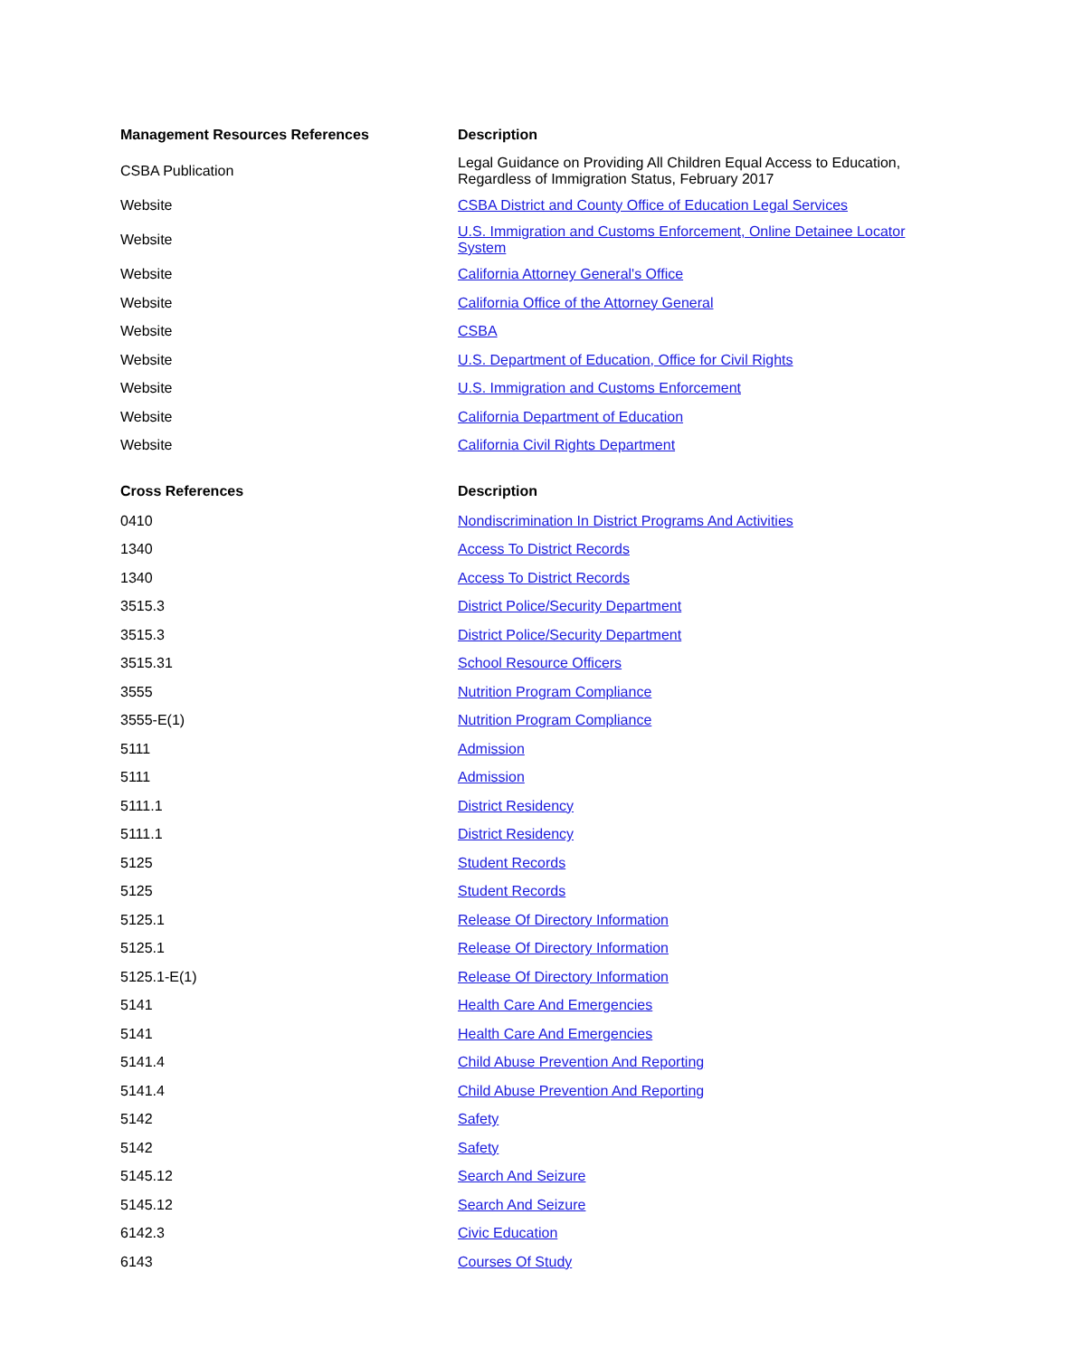| Management Resources References | Description |
| --- | --- |
| CSBA Publication | Legal Guidance on Providing All Children Equal Access to Education, Regardless of Immigration Status, February 2017 |
| Website | CSBA District and County Office of Education Legal Services |
| Website | U.S. Immigration and Customs Enforcement, Online Detainee Locator System |
| Website | California Attorney General's Office |
| Website | California Office of the Attorney General |
| Website | CSBA |
| Website | U.S. Department of Education, Office for Civil Rights |
| Website | U.S. Immigration and Customs Enforcement |
| Website | California Department of Education |
| Website | California Civil Rights Department |
| Cross References | Description |
| 0410 | Nondiscrimination In District Programs And Activities |
| 1340 | Access To District Records |
| 1340 | Access To District Records |
| 3515.3 | District Police/Security Department |
| 3515.3 | District Police/Security Department |
| 3515.31 | School Resource Officers |
| 3555 | Nutrition Program Compliance |
| 3555-E(1) | Nutrition Program Compliance |
| 5111 | Admission |
| 5111 | Admission |
| 5111.1 | District Residency |
| 5111.1 | District Residency |
| 5125 | Student Records |
| 5125 | Student Records |
| 5125.1 | Release Of Directory Information |
| 5125.1 | Release Of Directory Information |
| 5125.1-E(1) | Release Of Directory Information |
| 5141 | Health Care And Emergencies |
| 5141 | Health Care And Emergencies |
| 5141.4 | Child Abuse Prevention And Reporting |
| 5141.4 | Child Abuse Prevention And Reporting |
| 5142 | Safety |
| 5142 | Safety |
| 5145.12 | Search And Seizure |
| 5145.12 | Search And Seizure |
| 6142.3 | Civic Education |
| 6143 | Courses Of Study |